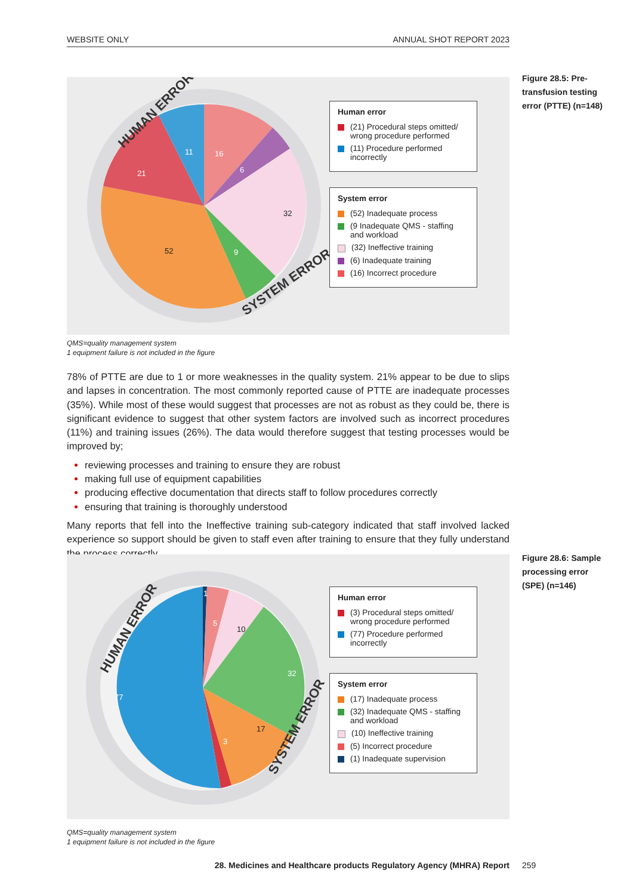WEBSITE ONLY ANNUAL SHOT REPORT 2023
11
16
6
21
32
9
52
HUMAN ERROR
SYSTEM ERROR
Human error
(21) Procedural steps omitted/ wrong procedure performed
(11) Procedure performed incorrectly
System error
(52) Inadequate process
(9 Inadequate QMS - staffing and workload
(32) Ineffective training
(6) Inadequate training
(16) Incorrect procedure
Figure 28.5: Pre-transfusion testing error (PTTE) (n=148)
QMS=quality management system
1 equipment failure is not included in the figure
78% of PTTE are due to 1 or more weaknesses in the quality system. 21% appear to be due to slips and lapses in concentration. The most commonly reported cause of PTTE are inadequate processes (35%). While most of these would suggest that processes are not as robust as they could be, there is significant evidence to suggest that other system factors are involved such as incorrect procedures (11%) and training issues (26%). The data would therefore suggest that testing processes would be improved by;
reviewing processes and training to ensure they are robust
making full use of equipment capabilities
producing effective documentation that directs staff to follow procedures correctly
ensuring that training is thoroughly understood
Many reports that fell into the Ineffective training sub-category indicated that staff involved lacked experience so support should be given to staff even after training to ensure that they fully understand the process correctly.
1
5
10
32
17
3
77
HUMAN ERROR
SYSTEM ERROR
Human error
(3) Procedural steps omitted/ wrong procedure performed
(77) Procedure performed incorrectly
System error
(17) Inadequate process
(32) Inadequate QMS - staffing and workload
(10) Ineffective training
(5) Incorrect procedure
(1) Inadequate supervision
Figure 28.6: Sample processing error (SPE) (n=146)
QMS=quality management system
1 equipment failure is not included in the figure
28. Medicines and Healthcare products Regulatory Agency (MHRA) Report 259